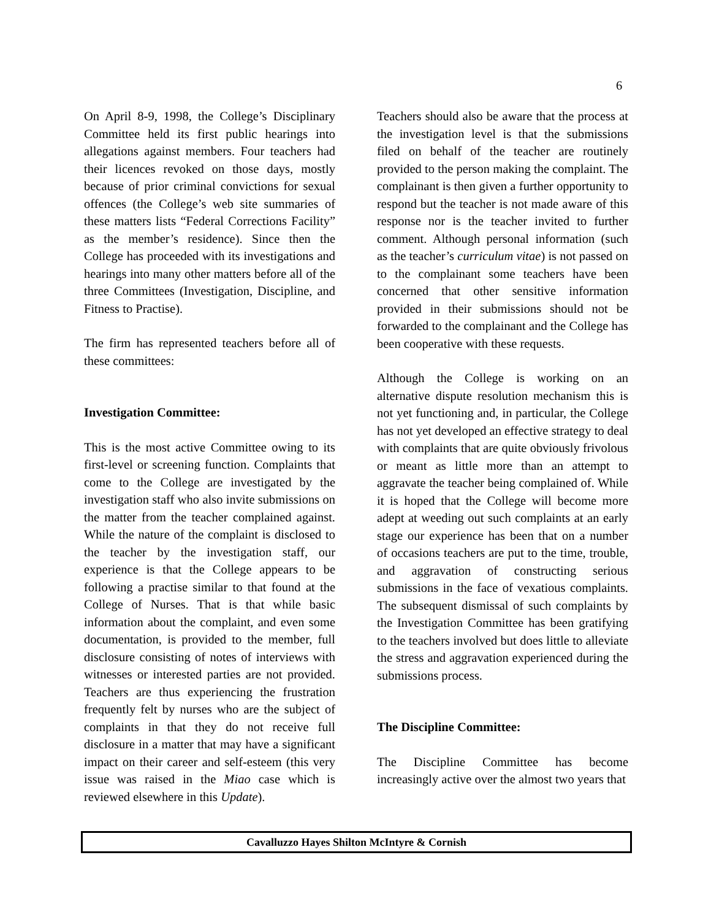6
On April 8-9, 1998, the College’s Disciplinary Committee held its first public hearings into allegations against members. Four teachers had their licences revoked on those days, mostly because of prior criminal convictions for sexual offences (the College’s web site summaries of these matters lists “Federal Corrections Facility” as the member’s residence). Since then the College has proceeded with its investigations and hearings into many other matters before all of the three Committees (Investigation, Discipline, and Fitness to Practise).
The firm has represented teachers before all of these committees:
Investigation Committee:
This is the most active Committee owing to its first-level or screening function. Complaints that come to the College are investigated by the investigation staff who also invite submissions on the matter from the teacher complained against. While the nature of the complaint is disclosed to the teacher by the investigation staff, our experience is that the College appears to be following a practise similar to that found at the College of Nurses. That is that while basic information about the complaint, and even some documentation, is provided to the member, full disclosure consisting of notes of interviews with witnesses or interested parties are not provided. Teachers are thus experiencing the frustration frequently felt by nurses who are the subject of complaints in that they do not receive full disclosure in a matter that may have a significant impact on their career and self-esteem (this very issue was raised in the Miao case which is reviewed elsewhere in this Update).
Teachers should also be aware that the process at the investigation level is that the submissions filed on behalf of the teacher are routinely provided to the person making the complaint. The complainant is then given a further opportunity to respond but the teacher is not made aware of this response nor is the teacher invited to further comment. Although personal information (such as the teacher’s curriculum vitae) is not passed on to the complainant some teachers have been concerned that other sensitive information provided in their submissions should not be forwarded to the complainant and the College has been cooperative with these requests.
Although the College is working on an alternative dispute resolution mechanism this is not yet functioning and, in particular, the College has not yet developed an effective strategy to deal with complaints that are quite obviously frivolous or meant as little more than an attempt to aggravate the teacher being complained of. While it is hoped that the College will become more adept at weeding out such complaints at an early stage our experience has been that on a number of occasions teachers are put to the time, trouble, and aggravation of constructing serious submissions in the face of vexatious complaints. The subsequent dismissal of such complaints by the Investigation Committee has been gratifying to the teachers involved but does little to alleviate the stress and aggravation experienced during the submissions process.
The Discipline Committee:
The Discipline Committee has become increasingly active over the almost two years that
Cavalluzzo Hayes Shilton McIntyre & Cornish